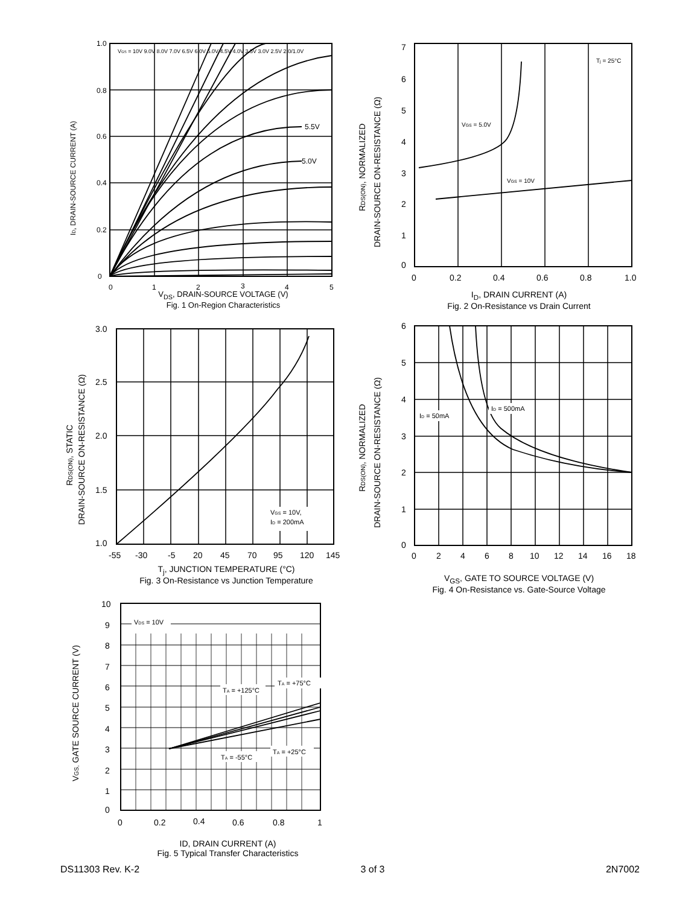5.5V
5.0V
1.0
0.8
0.6
0.4
0.2
0
0
1
2
3
4
5
VGS = 10V 9.0V 8.0V 7.0V 6.5V 6.0V 5.0V 4.5V 4.0V 3.5V 3.0V 2.5V 2.0/1.0V
ID, DRAIN-SOURCE CURRENT (A)
V<sub>DS</sub>, DRAIN-SOURCE VOLTAGE (V)
Fig. 1 On-Region Characteristics
VGS = 5.0V
VGS = 10V
Tj = 25°C
7
6
5
4
3
2
1
0
0
0.2
0.4
0.6
0.8
1.0
RDS(ON), NORMALIZED
DRAIN-SOURCE ON-RESISTANCE (Ω)
I<sub>D</sub>, DRAIN CURRENT (A)
Fig. 2 On-Resistance vs Drain Current
VGS = 10V,
ID = 200mA
3.0
2.5
2.0
1.5
1.0
-55
-30
-5
20
45
70
95
120
145
RDS(ON), STATIC
DRAIN-SOURCE ON-RESISTANCE (Ω)
T<sub>j</sub>, JUNCTION TEMPERATURE (°C)
Fig. 3 On-Resistance vs Junction Temperature
ID = 50mA
ID = 500mA
6
5
4
3
2
1
0
0
2
4
6
8
10
12
14
16
18
RDS(ON), NORMALIZED
DRAIN-SOURCE ON-RESISTANCE (Ω)
V<sub>GS</sub>, GATE TO SOURCE VOLTAGE (V)
Fig. 4 On-Resistance vs. Gate-Source Voltage
VDS = 10V
TA = +125°C
TA = +75°C
TA = -55°C
TA = +25°C
10
9
8
7
6
5
4
3
2
1
0
0
0.2
0.4
0.6
0.8
1
VGS, GATE SOURCE CURRENT (V)
ID, DRAIN CURRENT (A)
Fig. 5 Typical Transfer Characteristics
DS11303 Rev. K-2 3 of 3 2N7002